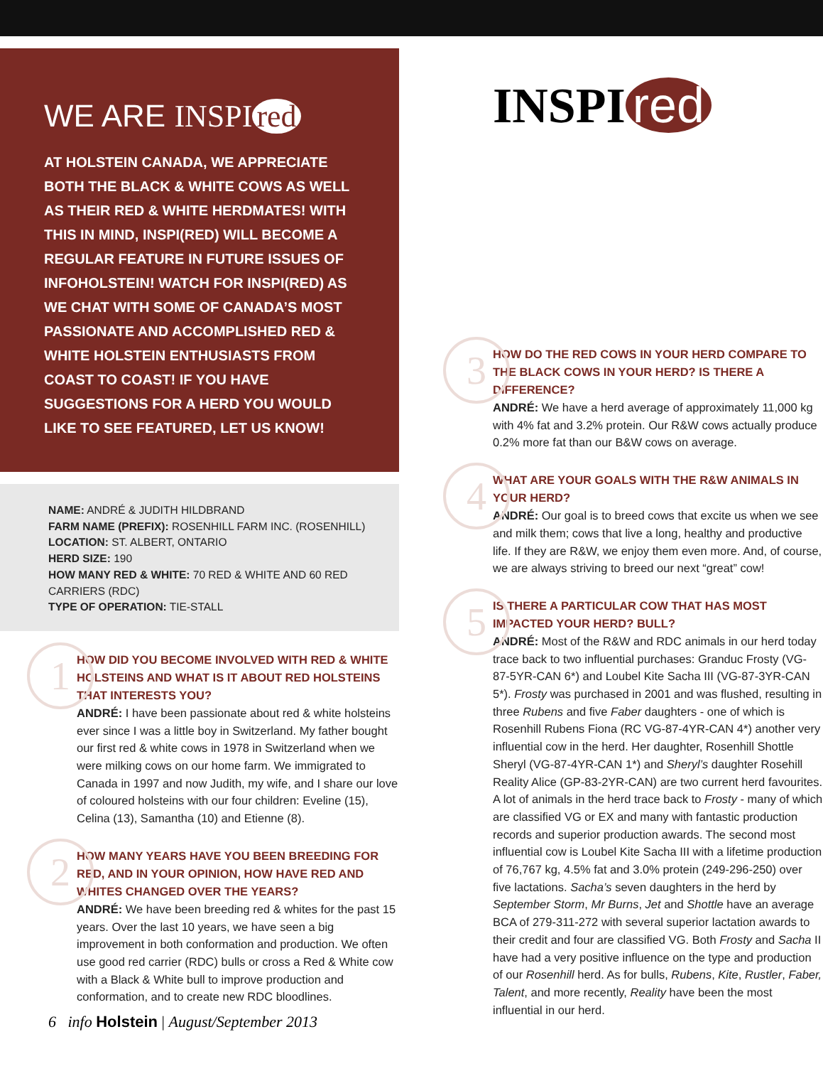WE ARE INSPI red
AT HOLSTEIN CANADA, WE APPRECIATE BOTH THE BLACK & WHITE COWS AS WELL AS THEIR RED & WHITE HERDMATES! WITH THIS IN MIND, INSPI(RED) WILL BECOME A REGULAR FEATURE IN FUTURE ISSUES OF INFOHOLSTEIN! WATCH FOR INSPI(RED) AS WE CHAT WITH SOME OF CANADA’S MOST PASSIONATE AND ACCOMPLISHED RED & WHITE HOLSTEIN ENTHUSIASTS FROM COAST TO COAST! IF YOU HAVE SUGGESTIONS FOR A HERD YOU WOULD LIKE TO SEE FEATURED, LET US KNOW!
NAME: ANDRÉ & JUDITH HILDBRAND
FARM NAME (PREFIX): ROSENHILL FARM INC. (ROSENHILL)
LOCATION: ST. ALBERT, ONTARIO
HERD SIZE: 190
HOW MANY RED & WHITE: 70 RED & WHITE AND 60 RED CARRIERS (RDC)
TYPE OF OPERATION: TIE-STALL
1
HOW DID YOU BECOME INVOLVED WITH RED & WHITE HOLSTEINS AND WHAT IS IT ABOUT RED HOLSTEINS THAT INTERESTS YOU?
ANDRÉ: I have been passionate about red & white holsteins ever since I was a little boy in Switzerland. My father bought our first red & white cows in 1978 in Switzerland when we were milking cows on our home farm. We immigrated to Canada in 1997 and now Judith, my wife, and I share our love of coloured holsteins with our four children: Eveline (15), Celina (13), Samantha (10) and Etienne (8).
2
HOW MANY YEARS HAVE YOU BEEN BREEDING FOR RED, AND IN YOUR OPINION, HOW HAVE RED AND WHITES CHANGED OVER THE YEARS?
ANDRÉ: We have been breeding red & whites for the past 15 years. Over the last 10 years, we have seen a big improvement in both conformation and production. We often use good red carrier (RDC) bulls or cross a Red & White cow with a Black & White bull to improve production and conformation, and to create new RDC bloodlines.
INSPI red
3
HOW DO THE RED COWS IN YOUR HERD COMPARE TO THE BLACK COWS IN YOUR HERD? IS THERE A DIFFERENCE?
ANDRÉ: We have a herd average of approximately 11,000 kg with 4% fat and 3.2% protein. Our R&W cows actually produce 0.2% more fat than our B&W cows on average.
4
WHAT ARE YOUR GOALS WITH THE R&W ANIMALS IN YOUR HERD?
ANDRÉ: Our goal is to breed cows that excite us when we see and milk them; cows that live a long, healthy and productive life. If they are R&W, we enjoy them even more. And, of course, we are always striving to breed our next “great” cow!
5
IS THERE A PARTICULAR COW THAT HAS MOST IMPACTED YOUR HERD? BULL?
ANDRÉ: Most of the R&W and RDC animals in our herd today trace back to two influential purchases: Granduc Frosty (VG-87-5YR-CAN 6*) and Loubel Kite Sacha III (VG-87-3YR-CAN 5*). Frosty was purchased in 2001 and was flushed, resulting in three Rubens and five Faber daughters - one of which is Rosenhill Rubens Fiona (RC VG-87-4YR-CAN 4*) another very influential cow in the herd. Her daughter, Rosenhill Shottle Sheryl (VG-87-4YR-CAN 1*) and Sheryl’s daughter Rosehill Reality Alice (GP-83-2YR-CAN) are two current herd favourites. A lot of animals in the herd trace back to Frosty - many of which are classified VG or EX and many with fantastic production records and superior production awards. The second most influential cow is Loubel Kite Sacha III with a lifetime production of 76,767 kg, 4.5% fat and 3.0% protein (249-296-250) over five lactations. Sacha’s seven daughters in the herd by September Storm, Mr Burns, Jet and Shottle have an average BCA of 279-311-272 with several superior lactation awards to their credit and four are classified VG. Both Frosty and Sacha II have had a very positive influence on the type and production of our Rosenhill herd. As for bulls, Rubens, Kite, Rustler, Faber, Talent, and more recently, Reality have been the most influential in our herd.
6 info Holstein | August/September 2013